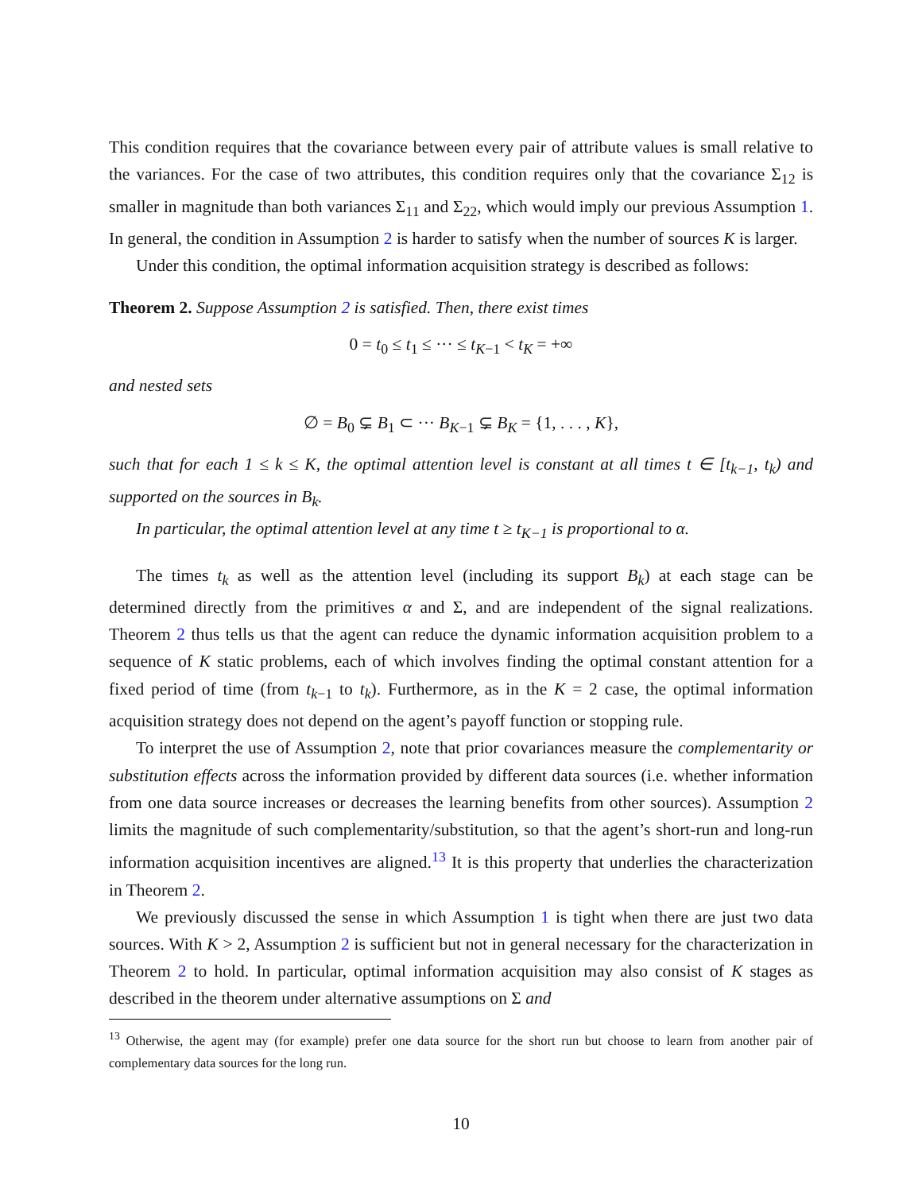This condition requires that the covariance between every pair of attribute values is small relative to the variances. For the case of two attributes, this condition requires only that the covariance Σ<sub>12</sub> is smaller in magnitude than both variances Σ<sub>11</sub> and Σ<sub>22</sub>, which would imply our previous Assumption 1. In general, the condition in Assumption 2 is harder to satisfy when the number of sources K is larger.
Under this condition, the optimal information acquisition strategy is described as follows:
Theorem 2. Suppose Assumption 2 is satisfied. Then, there exist times
0 = t<sub>0</sub> ≤ t<sub>1</sub> ≤ ··· ≤ t<sub>K−1</sub> < t<sub>K</sub> = +∞
and nested sets
∅ = B<sub>0</sub> ⊊ B<sub>1</sub> ⊂ ··· B<sub>K−1</sub> ⊊ B<sub>K</sub> = {1, . . . , K},
such that for each 1 ≤ k ≤ K, the optimal attention level is constant at all times t ∈ [t<sub>k−1</sub>, t<sub>k</sub>) and supported on the sources in B<sub>k</sub>.
In particular, the optimal attention level at any time t ≥ t<sub>K−1</sub> is proportional to α.
The times t<sub>k</sub> as well as the attention level (including its support B<sub>k</sub>) at each stage can be determined directly from the primitives α and Σ, and are independent of the signal realizations. Theorem 2 thus tells us that the agent can reduce the dynamic information acquisition problem to a sequence of K static problems, each of which involves finding the optimal constant attention for a fixed period of time (from t<sub>k−1</sub> to t<sub>k</sub>). Furthermore, as in the K = 2 case, the optimal information acquisition strategy does not depend on the agent’s payoff function or stopping rule.
To interpret the use of Assumption 2, note that prior covariances measure the complementarity or substitution effects across the information provided by different data sources (i.e. whether information from one data source increases or decreases the learning benefits from other sources). Assumption 2 limits the magnitude of such complementarity/substitution, so that the agent’s short-run and long-run information acquisition incentives are aligned.<sup>13</sup> It is this property that underlies the characterization in Theorem 2.
We previously discussed the sense in which Assumption 1 is tight when there are just two data sources. With K > 2, Assumption 2 is sufficient but not in general necessary for the characterization in Theorem 2 to hold. In particular, optimal information acquisition may also consist of K stages as described in the theorem under alternative assumptions on Σ and
<sup>13</sup> Otherwise, the agent may (for example) prefer one data source for the short run but choose to learn from another pair of complementary data sources for the long run.
10